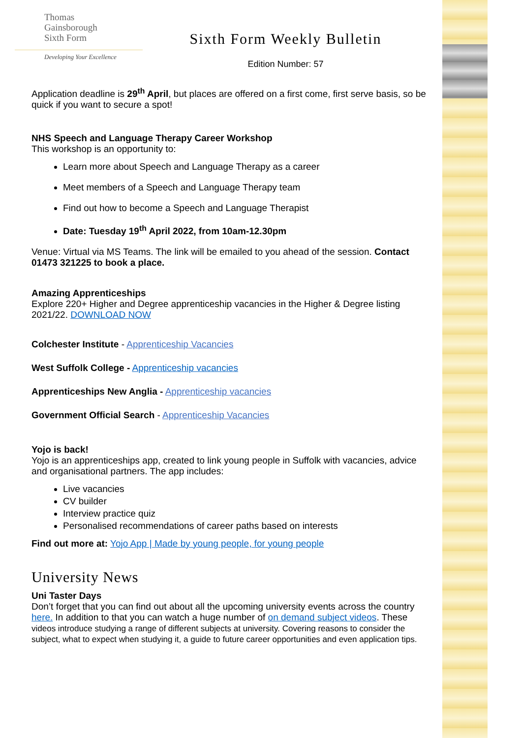Thomas
Gainsborough
Sixth Form
Developing Your Excellence
Sixth Form Weekly Bulletin
Edition Number: 57
Application deadline is 29<sup>th</sup> April, but places are offered on a first come, first serve basis, so be quick if you want to secure a spot!
NHS Speech and Language Therapy Career Workshop
This workshop is an opportunity to:
Learn more about Speech and Language Therapy as a career
Meet members of a Speech and Language Therapy team
Find out how to become a Speech and Language Therapist
Date: Tuesday 19<sup>th</sup> April 2022, from 10am-12.30pm
Venue: Virtual via MS Teams. The link will be emailed to you ahead of the session. Contact 01473 321225 to book a place.
Amazing Apprenticeships
Explore 220+ Higher and Degree apprenticeship vacancies in the Higher & Degree listing 2021/22. DOWNLOAD NOW
Colchester Institute - Apprenticeship Vacancies
West Suffolk College - Apprenticeship vacancies
Apprenticeships New Anglia - Apprenticeship vacancies
Government Official Search - Apprenticeship Vacancies
Yojo is back!
Yojo is an apprenticeships app, created to link young people in Suffolk with vacancies, advice and organisational partners. The app includes:
Live vacancies
CV builder
Interview practice quiz
Personalised recommendations of career paths based on interests
Find out more at: Yojo App | Made by young people, for young people
University News
Uni Taster Days
Don’t forget that you can find out about all the upcoming university events across the country here. In addition to that you can watch a huge number of on demand subject videos. These videos introduce studying a range of different subjects at university. Covering reasons to consider the subject, what to expect when studying it, a guide to future career opportunities and even application tips.